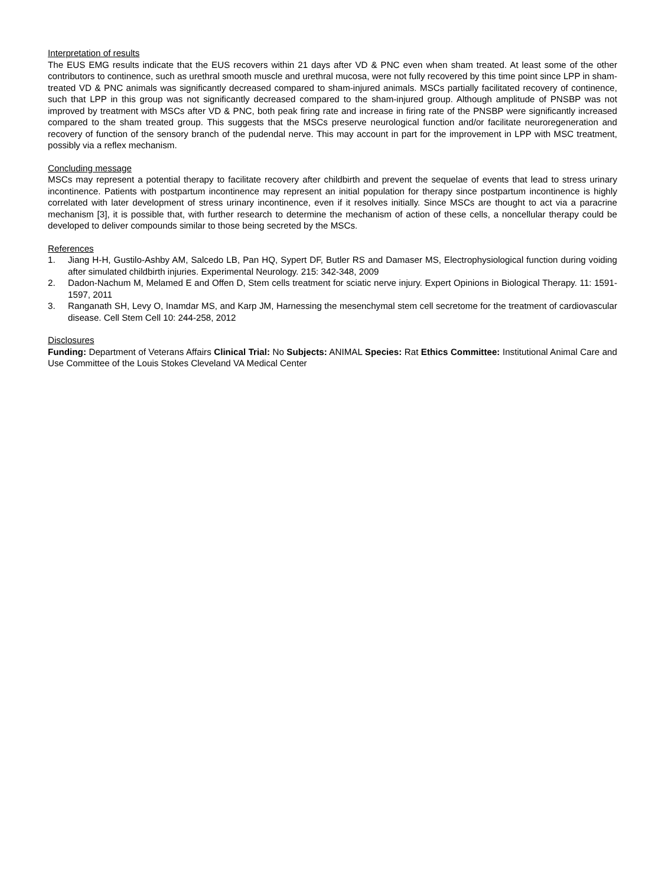Interpretation of results
The EUS EMG results indicate that the EUS recovers within 21 days after VD & PNC even when sham treated. At least some of the other contributors to continence, such as urethral smooth muscle and urethral mucosa, were not fully recovered by this time point since LPP in sham-treated VD & PNC animals was significantly decreased compared to sham-injured animals. MSCs partially facilitated recovery of continence, such that LPP in this group was not significantly decreased compared to the sham-injured group. Although amplitude of PNSBP was not improved by treatment with MSCs after VD & PNC, both peak firing rate and increase in firing rate of the PNSBP were significantly increased compared to the sham treated group. This suggests that the MSCs preserve neurological function and/or facilitate neuroregeneration and recovery of function of the sensory branch of the pudendal nerve. This may account in part for the improvement in LPP with MSC treatment, possibly via a reflex mechanism.
Concluding message
MSCs may represent a potential therapy to facilitate recovery after childbirth and prevent the sequelae of events that lead to stress urinary incontinence. Patients with postpartum incontinence may represent an initial population for therapy since postpartum incontinence is highly correlated with later development of stress urinary incontinence, even if it resolves initially. Since MSCs are thought to act via a paracrine mechanism [3], it is possible that, with further research to determine the mechanism of action of these cells, a noncellular therapy could be developed to deliver compounds similar to those being secreted by the MSCs.
References
1. Jiang H-H, Gustilo-Ashby AM, Salcedo LB, Pan HQ, Sypert DF, Butler RS and Damaser MS, Electrophysiological function during voiding after simulated childbirth injuries. Experimental Neurology. 215: 342-348, 2009
2. Dadon-Nachum M, Melamed E and Offen D, Stem cells treatment for sciatic nerve injury. Expert Opinions in Biological Therapy. 11: 1591-1597, 2011
3. Ranganath SH, Levy O, Inamdar MS, and Karp JM, Harnessing the mesenchymal stem cell secretome for the treatment of cardiovascular disease. Cell Stem Cell 10: 244-258, 2012
Disclosures
Funding: Department of Veterans Affairs Clinical Trial: No Subjects: ANIMAL Species: Rat Ethics Committee: Institutional Animal Care and Use Committee of the Louis Stokes Cleveland VA Medical Center